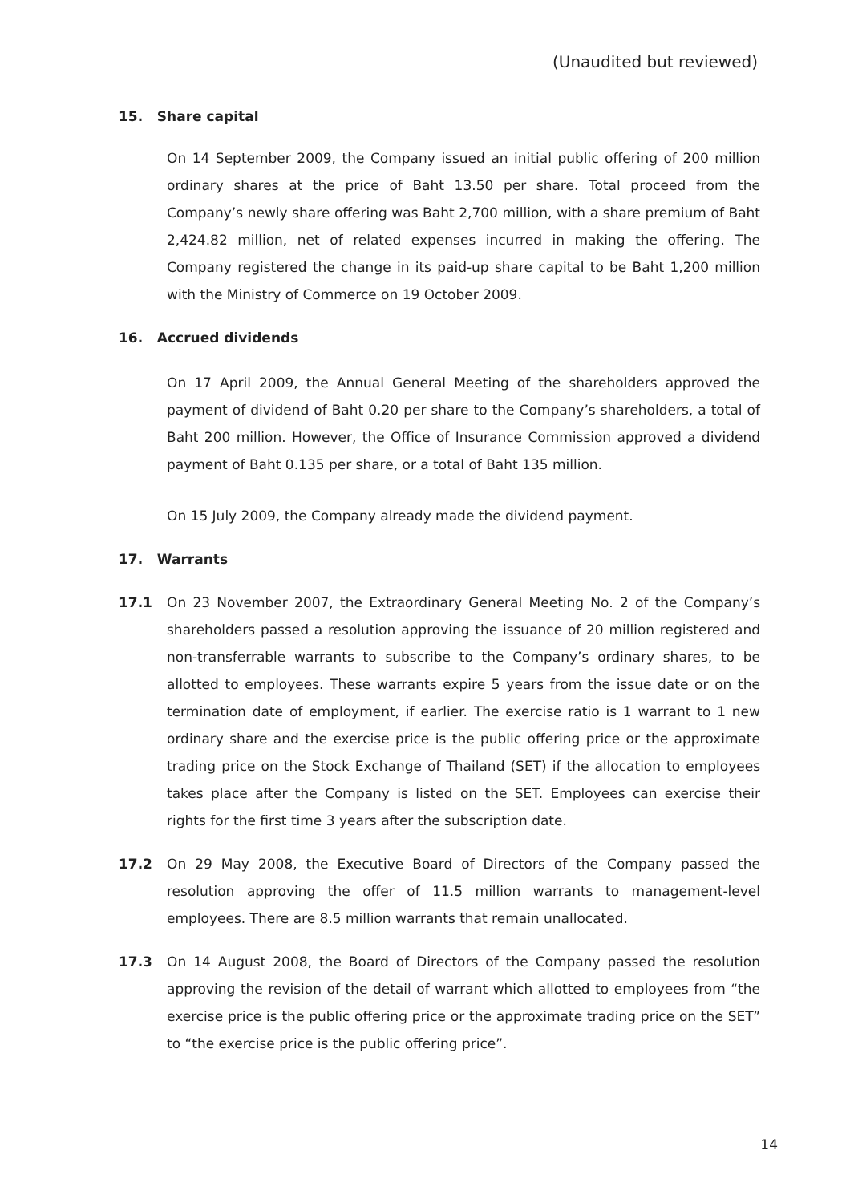(Unaudited but reviewed)
15. Share capital
On 14 September 2009, the Company issued an initial public offering of 200 million ordinary shares at the price of Baht 13.50 per share. Total proceed from the Company’s newly share offering was Baht 2,700 million, with a share premium of Baht 2,424.82 million, net of related expenses incurred in making the offering. The Company registered the change in its paid-up share capital to be Baht 1,200 million with the Ministry of Commerce on 19 October 2009.
16. Accrued dividends
On 17 April 2009, the Annual General Meeting of the shareholders approved the payment of dividend of Baht 0.20 per share to the Company’s shareholders, a total of Baht 200 million. However, the Office of Insurance Commission approved a dividend payment of Baht 0.135 per share, or a total of Baht 135 million.
On 15 July 2009, the Company already made the dividend payment.
17. Warrants
17.1 On 23 November 2007, the Extraordinary General Meeting No. 2 of the Company’s shareholders passed a resolution approving the issuance of 20 million registered and non-transferrable warrants to subscribe to the Company’s ordinary shares, to be allotted to employees. These warrants expire 5 years from the issue date or on the termination date of employment, if earlier. The exercise ratio is 1 warrant to 1 new ordinary share and the exercise price is the public offering price or the approximate trading price on the Stock Exchange of Thailand (SET) if the allocation to employees takes place after the Company is listed on the SET. Employees can exercise their rights for the first time 3 years after the subscription date.
17.2 On 29 May 2008, the Executive Board of Directors of the Company passed the resolution approving the offer of 11.5 million warrants to management-level employees. There are 8.5 million warrants that remain unallocated.
17.3 On 14 August 2008, the Board of Directors of the Company passed the resolution approving the revision of the detail of warrant which allotted to employees from “the exercise price is the public offering price or the approximate trading price on the SET” to “the exercise price is the public offering price”.
14